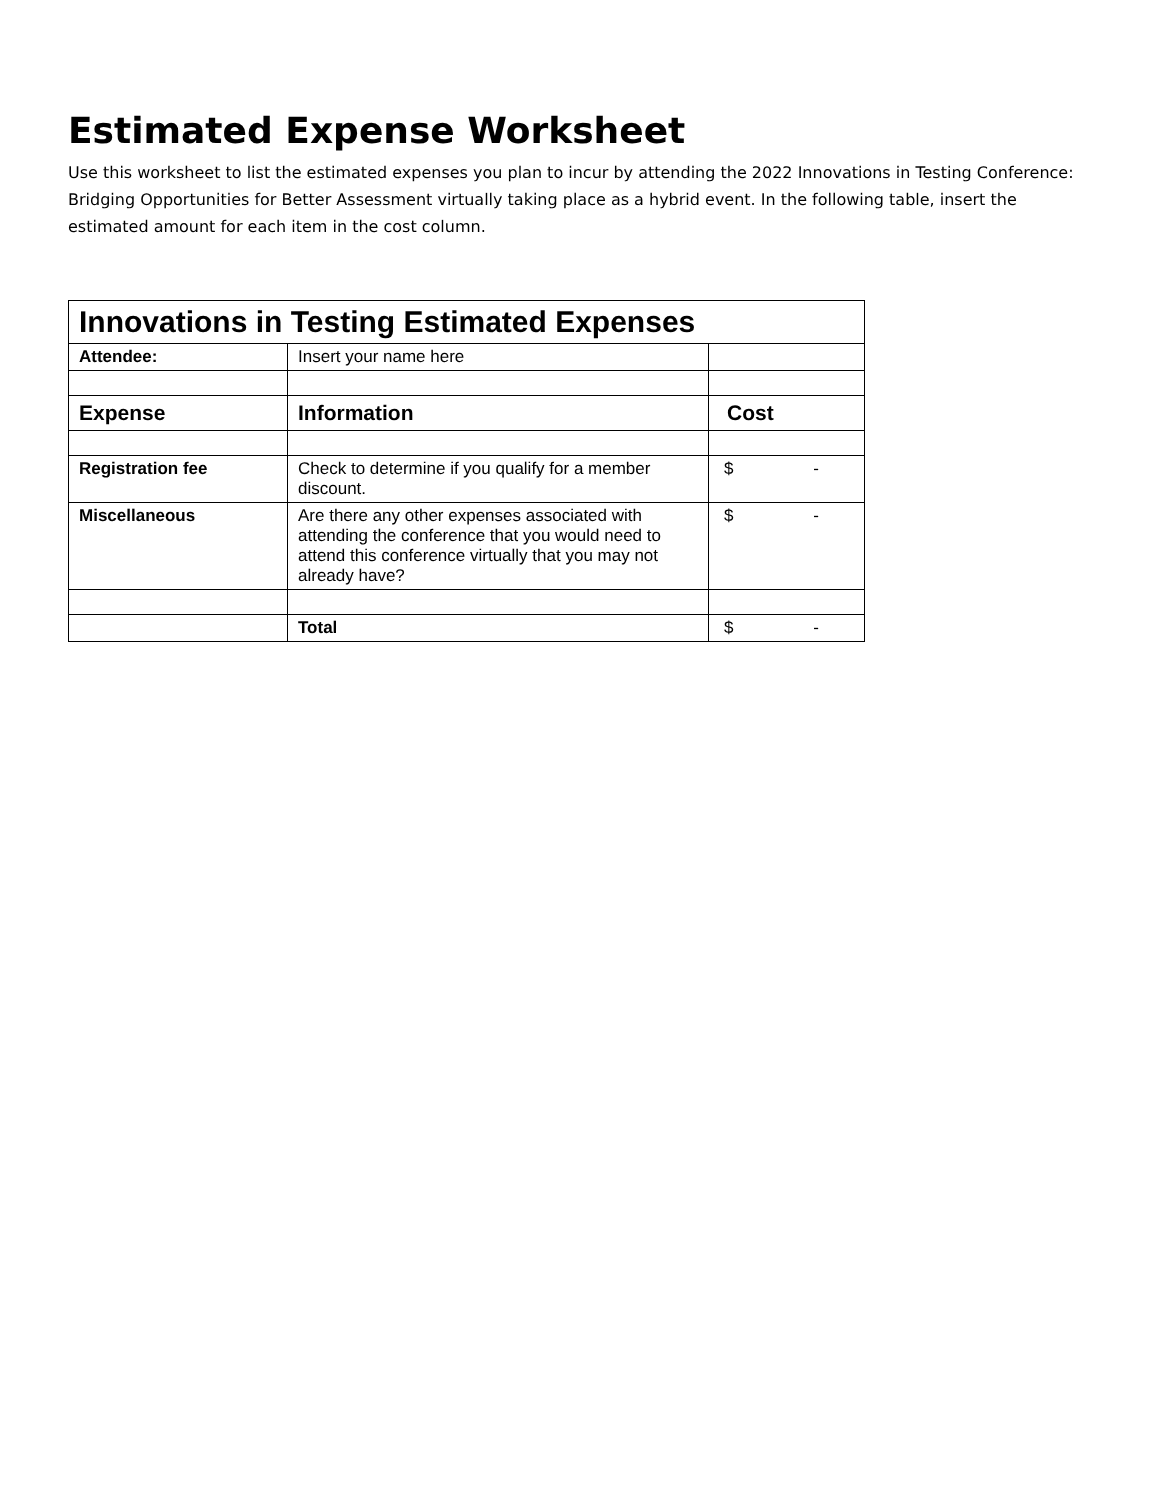Estimated Expense Worksheet
Use this worksheet to list the estimated expenses you plan to incur by attending the 2022 Innovations in Testing Conference: Bridging Opportunities for Better Assessment virtually taking place as a hybrid event. In the following table, insert the estimated amount for each item in the cost column.
| Innovations in Testing Estimated Expenses | | |
| Attendee: | Insert your name here | |
| Expense | Information | Cost |
| Registration fee | Check to determine if you qualify for a member discount. | $ - |
| Miscellaneous | Are there any other expenses associated with attending the conference that you would need to attend this conference virtually that you may not already have? | $ - |
| | Total | $ - |